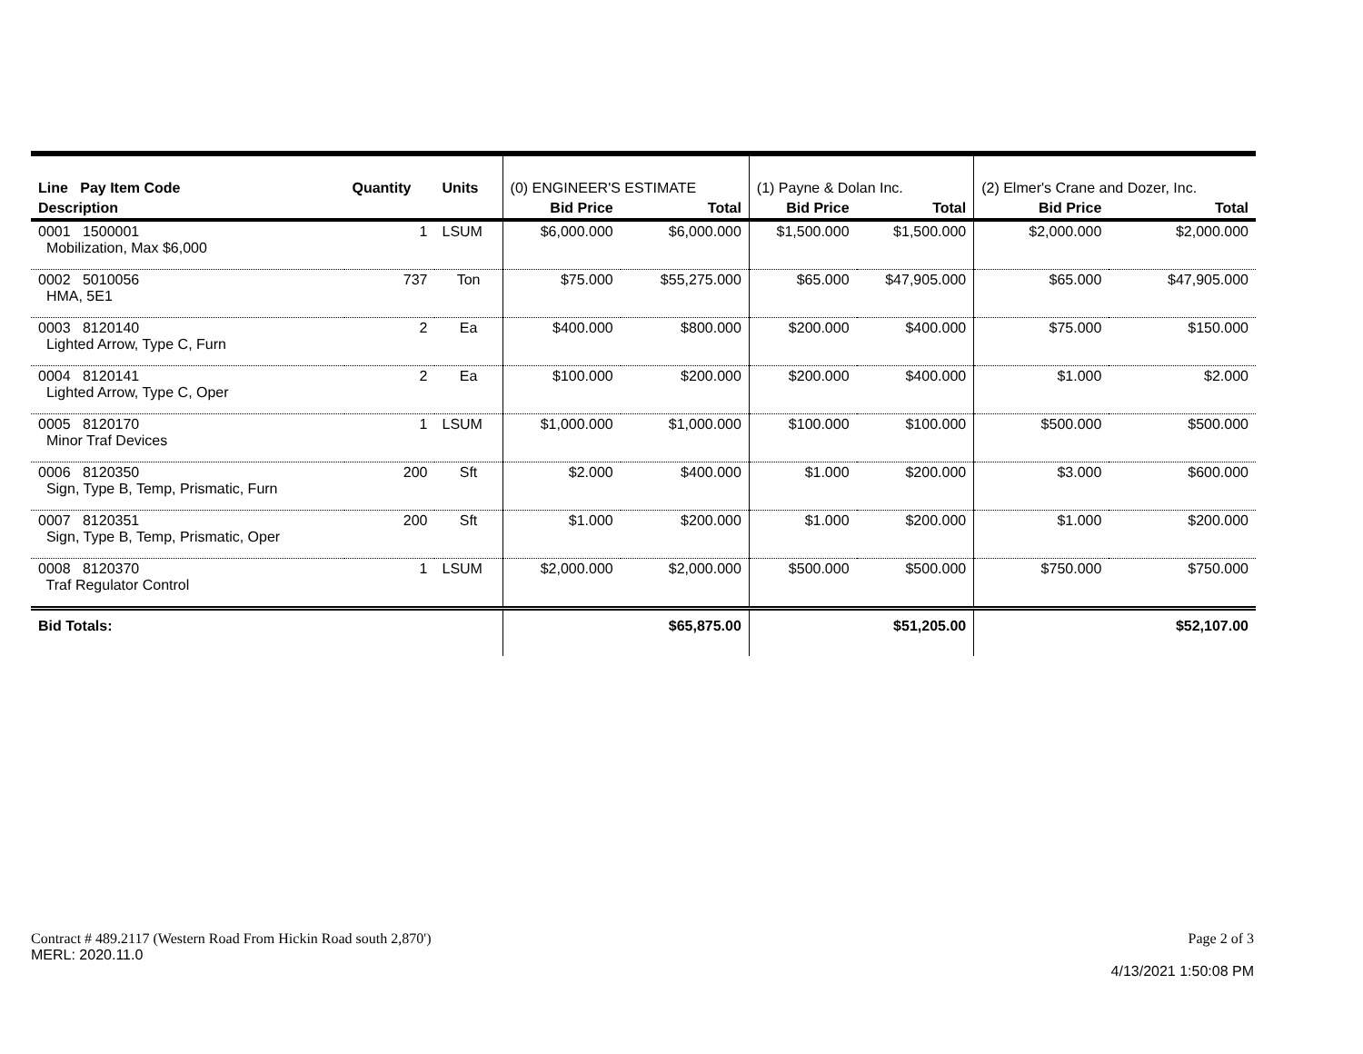| Line Pay Item Code | Quantity | Units | (0) ENGINEER'S ESTIMATE | | (1) Payne & Dolan Inc. | | (2) Elmer's Crane and Dozer, Inc. | |
| Description | | | Bid Price | Total | Bid Price | Total | Bid Price | Total |
| 0001 1500001 Mobilization, Max $6,000 | 1 | LSUM | $6,000.000 | $6,000.000 | $1,500.000 | $1,500.000 | $2,000.000 | $2,000.000 |
| 0002 5010056 HMA, 5E1 | 737 | Ton | $75.000 | $55,275.000 | $65.000 | $47,905.000 | $65.000 | $47,905.000 |
| 0003 8120140 Lighted Arrow, Type C, Furn | 2 | Ea | $400.000 | $800.000 | $200.000 | $400.000 | $75.000 | $150.000 |
| 0004 8120141 Lighted Arrow, Type C, Oper | 2 | Ea | $100.000 | $200.000 | $200.000 | $400.000 | $1.000 | $2.000 |
| 0005 8120170 Minor Traf Devices | 1 | LSUM | $1,000.000 | $1,000.000 | $100.000 | $100.000 | $500.000 | $500.000 |
| 0006 8120350 Sign, Type B, Temp, Prismatic, Furn | 200 | Sft | $2.000 | $400.000 | $1.000 | $200.000 | $3.000 | $600.000 |
| 0007 8120351 Sign, Type B, Temp, Prismatic, Oper | 200 | Sft | $1.000 | $200.000 | $1.000 | $200.000 | $1.000 | $200.000 |
| 0008 8120370 Traf Regulator Control | 1 | LSUM | $2,000.000 | $2,000.000 | $500.000 | $500.000 | $750.000 | $750.000 |
| Bid Totals: | | | | $65,875.00 | | $51,205.00 | | $52,107.00 |
Contract # 489.2117 (Western Road From Hickin Road south 2,870') Page 2 of 3
MERL: 2020.11.0
4/13/2021 1:50:08 PM